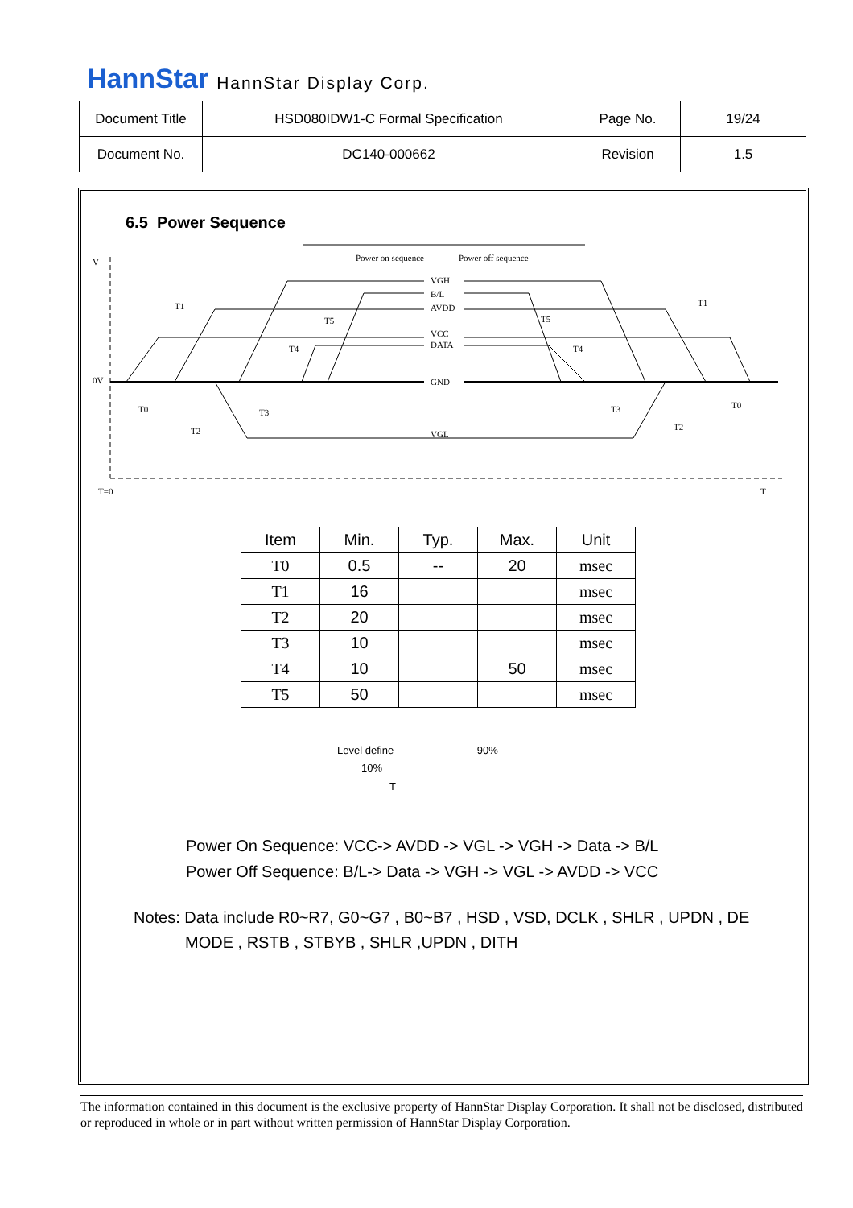HannStar HannStar Display Corp.
| Document Title | HSD080IDW1-C Formal Specification | Page No. | 19/24 |
| Document No. | DC140-000662 | Revision | 1.5 |
6.5 Power Sequence
Power on sequence
Power off sequence
V
0V
T=0
T
VGH
B/L
AVDD
VCC
DATA
GND
VGL
T1
T1
T2
T2
T3
T3
T4
T4
T5
T5
T0
T0
| Item | Min. | Typ. | Max. | Unit |
| --- | --- | --- | --- | --- |
| T0 | 0.5 | -- | 20 | msec |
| T1 | 16 | | | msec |
| T2 | 20 | | | msec |
| T3 | 10 | | | msec |
| T4 | 10 | | 50 | msec |
| T5 | 50 | | | msec |
Level define 90%
10%
T
Power On Sequence: VCC-> AVDD -> VGL -> VGH -> Data -> B/L
Power Off Sequence: B/L-> Data -> VGH -> VGL -> AVDD -> VCC
Notes: Data include R0~R7, G0~G7 , B0~B7 , HSD , VSD, DCLK , SHLR , UPDN , DE
MODE , RSTB , STBYB , SHLR ,UPDN , DITH
The information contained in this document is the exclusive property of HannStar Display Corporation. It shall not be disclosed, distributed or reproduced in whole or in part without written permission of HannStar Display Corporation.